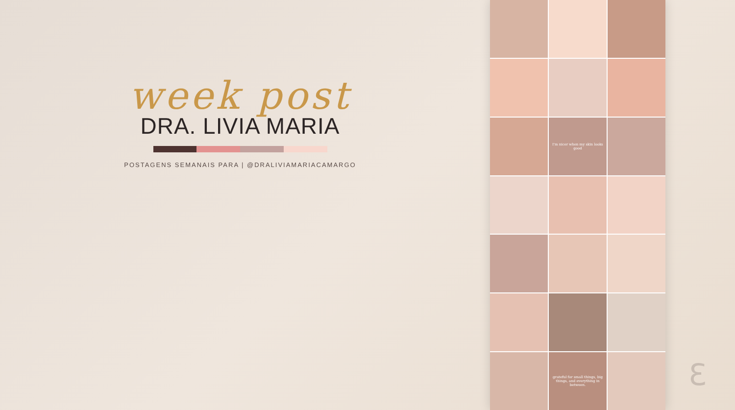week post
DRA. LIVIA MARIA
POSTAGENS SEMANAIS PARA | @DRALIVIAMARIACAMARGO
I'm nicer when my skin looks good
grateful for small things, big things, and everything in between.
ℇ